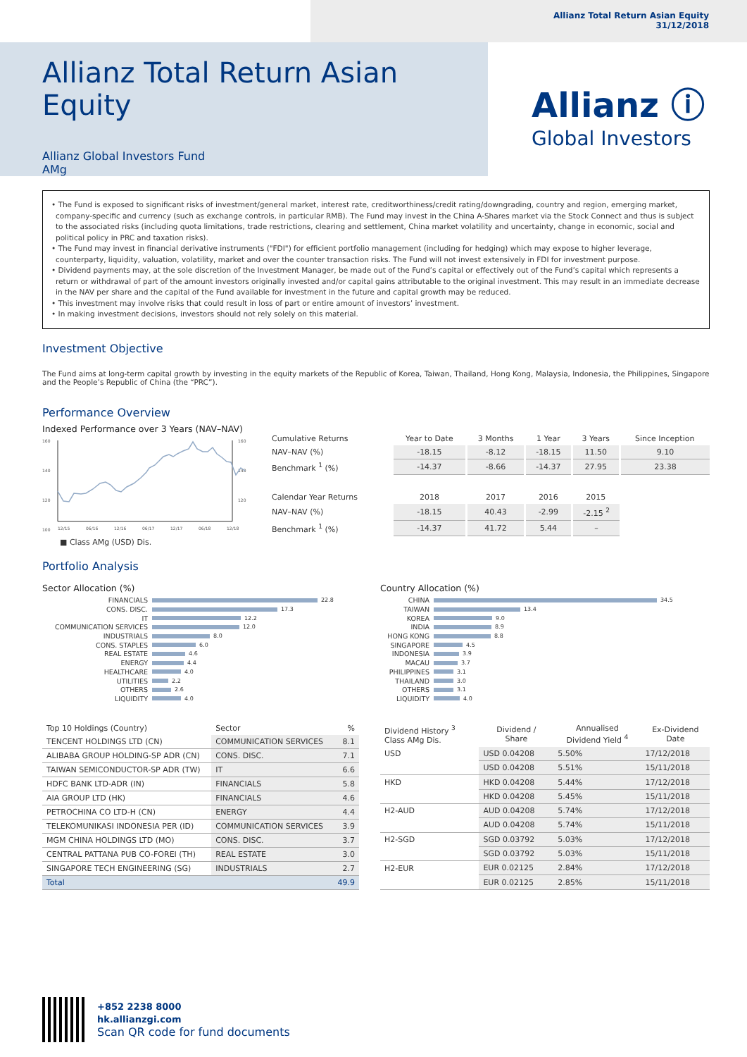Allianz Total Return Asian Equity
31/12/2018
Allianz Total Return Asian Equity
Allianz Global Investors Fund
AMg
Allianz ⓘ
Global Investors
• The Fund is exposed to significant risks of investment/general market, interest rate, creditworthiness/credit rating/downgrading, country and region, emerging market, company-specific and currency (such as exchange controls, in particular RMB). The Fund may invest in the China A-Shares market via the Stock Connect and thus is subject to the associated risks (including quota limitations, trade restrictions, clearing and settlement, China market volatility and uncertainty, change in economic, social and political policy in PRC and taxation risks).
• The Fund may invest in financial derivative instruments ("FDI") for efficient portfolio management (including for hedging) which may expose to higher leverage, counterparty, liquidity, valuation, volatility, market and over the counter transaction risks. The Fund will not invest extensively in FDI for investment purpose.
• Dividend payments may, at the sole discretion of the Investment Manager, be made out of the Fund’s capital or effectively out of the Fund’s capital which represents a return or withdrawal of part of the amount investors originally invested and/or capital gains attributable to the original investment. This may result in an immediate decrease in the NAV per share and the capital of the Fund available for investment in the future and capital growth may be reduced.
• This investment may involve risks that could result in loss of part or entire amount of investors’ investment.
• In making investment decisions, investors should not rely solely on this material.
Investment Objective
The Fund aims at long-term capital growth by investing in the equity markets of the Republic of Korea, Taiwan, Thailand, Hong Kong, Malaysia, Indonesia, the Philippines, Singapore and the People’s Republic of China (the “PRC”).
Performance Overview
Indexed Performance over 3 Years (NAV–NAV)
160
140
120
100
160
140
120
12/15
06/16
12/16
06/17
12/17
06/18
12/18
■ Class AMg (USD) Dis.
| Cumulative Returns | Year to Date | 3 Months | 1 Year | 3 Years | Since Inception |
| NAV–NAV (%) | -18.15 | -8.12 | -18.15 | 11.50 | 9.10 |
| Benchmark <sup>1</sup> (%) | -14.37 | -8.66 | -14.37 | 27.95 | 23.38 |
| Calendar Year Returns | 2018 | 2017 | 2016 | 2015 | |
| NAV–NAV (%) | -18.15 | 40.43 | -2.99 | -2.15 <sup>2</sup> | |
| Benchmark <sup>1</sup> (%) | -14.37 | 41.72 | 5.44 | – | |
Portfolio Analysis
Sector Allocation (%)
FINANCIALS 22.8
CONS. DISC. 17.3
IT 12.2
COMMUNICATION SERVICES 12.0
INDUSTRIALS 8.0
CONS. STAPLES 6.0
REAL ESTATE 4.6
ENERGY 4.4
HEALTHCARE 4.0
UTILITIES 2.2
OTHERS 2.6
LIQUIDITY 4.0
Country Allocation (%)
CHINA 34.5
TAIWAN 13.4
KOREA 9.0
INDIA 8.9
HONG KONG 8.8
SINGAPORE 4.5
INDONESIA 3.9
MACAU 3.7
PHILIPPINES 3.1
THAILAND 3.0
OTHERS 3.1
LIQUIDITY 4.0
| Top 10 Holdings (Country) | Sector | % |
| TENCENT HOLDINGS LTD (CN) | COMMUNICATION SERVICES | 8.1 |
| ALIBABA GROUP HOLDING-SP ADR (CN) | CONS. DISC. | 7.1 |
| TAIWAN SEMICONDUCTOR-SP ADR (TW) | IT | 6.6 |
| HDFC BANK LTD-ADR (IN) | FINANCIALS | 5.8 |
| AIA GROUP LTD (HK) | FINANCIALS | 4.6 |
| PETROCHINA CO LTD-H (CN) | ENERGY | 4.4 |
| TELEKOMUNIKASI INDONESIA PER (ID) | COMMUNICATION SERVICES | 3.9 |
| MGM CHINA HOLDINGS LTD (MO) | CONS. DISC. | 3.7 |
| CENTRAL PATTANA PUB CO-FOREI (TH) | REAL ESTATE | 3.0 |
| SINGAPORE TECH ENGINEERING (SG) | INDUSTRIALS | 2.7 |
| Total | | 49.9 |
| Dividend History <sup>3</sup> Class AMg Dis. | Dividend / Share | Annualised Dividend Yield <sup>4</sup> | Ex-Dividend Date |
| USD | USD 0.04208 | 5.50% | 17/12/2018 |
| | USD 0.04208 | 5.51% | 15/11/2018 |
| HKD | HKD 0.04208 | 5.44% | 17/12/2018 |
| | HKD 0.04208 | 5.45% | 15/11/2018 |
| H2-AUD | AUD 0.04208 | 5.74% | 17/12/2018 |
| | AUD 0.04208 | 5.74% | 15/11/2018 |
| H2-SGD | SGD 0.03792 | 5.03% | 17/12/2018 |
| | SGD 0.03792 | 5.03% | 15/11/2018 |
| H2-EUR | EUR 0.02125 | 2.84% | 17/12/2018 |
| | EUR 0.02125 | 2.85% | 15/11/2018 |
+852 2238 8000
hk.allianzgi.com
Scan QR code for fund documents